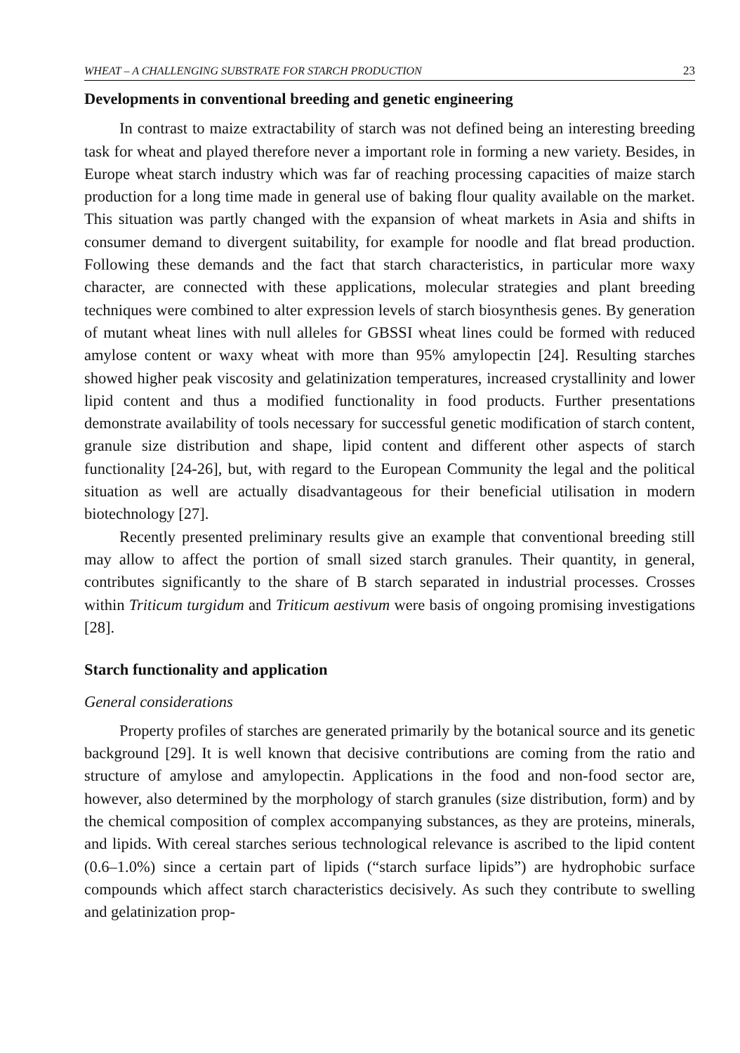WHEAT – A CHALLENGING SUBSTRATE FOR STARCH PRODUCTION 23
Developments in conventional breeding and genetic engineering
In contrast to maize extractability of starch was not defined being an interesting breeding task for wheat and played therefore never a important role in forming a new variety. Besides, in Europe wheat starch industry which was far of reaching processing capacities of maize starch production for a long time made in general use of baking flour quality available on the market. This situation was partly changed with the expansion of wheat markets in Asia and shifts in consumer demand to divergent suitability, for example for noodle and flat bread production. Following these demands and the fact that starch characteristics, in particular more waxy character, are connected with these applications, molecular strategies and plant breeding techniques were combined to alter expression levels of starch biosynthesis genes. By generation of mutant wheat lines with null alleles for GBSSI wheat lines could be formed with reduced amylose content or waxy wheat with more than 95% amylopectin [24]. Resulting starches showed higher peak viscosity and gelatinization temperatures, increased crystallinity and lower lipid content and thus a modified functionality in food products. Further presentations demonstrate availability of tools necessary for successful genetic modification of starch content, granule size distribution and shape, lipid content and different other aspects of starch functionality [24-26], but, with regard to the European Community the legal and the political situation as well are actually disadvantageous for their beneficial utilisation in modern biotechnology [27].
Recently presented preliminary results give an example that conventional breeding still may allow to affect the portion of small sized starch granules. Their quantity, in general, contributes significantly to the share of B starch separated in industrial processes. Crosses within Triticum turgidum and Triticum aestivum were basis of ongoing promising investigations [28].
Starch functionality and application
General considerations
Property profiles of starches are generated primarily by the botanical source and its genetic background [29]. It is well known that decisive contributions are coming from the ratio and structure of amylose and amylopectin. Applications in the food and non-food sector are, however, also determined by the morphology of starch granules (size distribution, form) and by the chemical composition of complex accompanying substances, as they are proteins, minerals, and lipids. With cereal starches serious technological relevance is ascribed to the lipid content (0.6–1.0%) since a certain part of lipids (“starch surface lipids”) are hydrophobic surface compounds which affect starch characteristics decisively. As such they contribute to swelling and gelatinization prop-